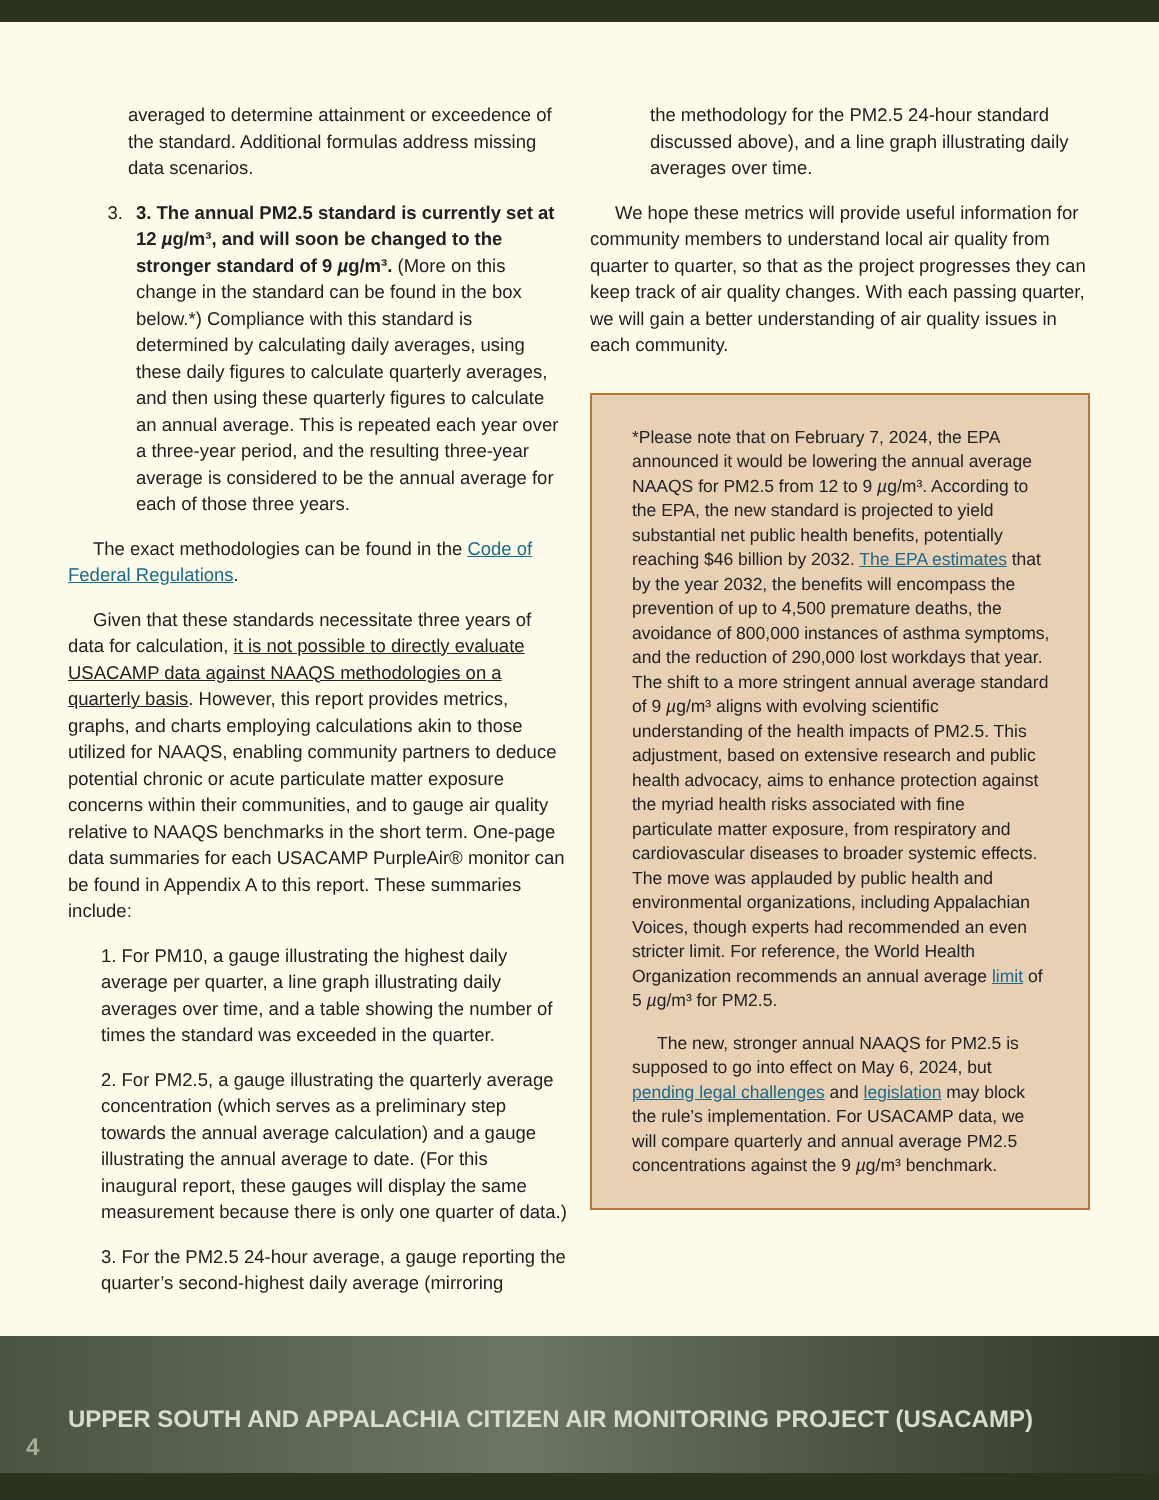averaged to determine attainment or exceedence of the standard. Additional formulas address missing data scenarios.
3. 3. The annual PM2.5 standard is currently set at 12 µg/m³, and will soon be changed to the stronger standard of 9 µg/m³. (More on this change in the standard can be found in the box below.*) Compliance with this standard is determined by calculating daily averages, using these daily figures to calculate quarterly averages, and then using these quarterly figures to calculate an annual average. This is repeated each year over a three-year period, and the resulting three-year average is considered to be the annual average for each of those three years.
The exact methodologies can be found in the Code of Federal Regulations.
Given that these standards necessitate three years of data for calculation, it is not possible to directly evaluate USACAMP data against NAAQS methodologies on a quarterly basis. However, this report provides metrics, graphs, and charts employing calculations akin to those utilized for NAAQS, enabling community partners to deduce potential chronic or acute particulate matter exposure concerns within their communities, and to gauge air quality relative to NAAQS benchmarks in the short term. One-page data summaries for each USACAMP PurpleAir® monitor can be found in Appendix A to this report. These summaries include:
1. For PM10, a gauge illustrating the highest daily average per quarter, a line graph illustrating daily averages over time, and a table showing the number of times the standard was exceeded in the quarter.
2. For PM2.5, a gauge illustrating the quarterly average concentration (which serves as a preliminary step towards the annual average calculation) and a gauge illustrating the annual average to date. (For this inaugural report, these gauges will display the same measurement because there is only one quarter of data.)
3. For the PM2.5 24-hour average, a gauge reporting the quarter’s second-highest daily average (mirroring
the methodology for the PM2.5 24-hour standard discussed above), and a line graph illustrating daily averages over time.
We hope these metrics will provide useful information for community members to understand local air quality from quarter to quarter, so that as the project progresses they can keep track of air quality changes. With each passing quarter, we will gain a better understanding of air quality issues in each community.
*Please note that on February 7, 2024, the EPA announced it would be lowering the annual average NAAQS for PM2.5 from 12 to 9 µg/m³. According to the EPA, the new standard is projected to yield substantial net public health benefits, potentially reaching $46 billion by 2032. The EPA estimates that by the year 2032, the benefits will encompass the prevention of up to 4,500 premature deaths, the avoidance of 800,000 instances of asthma symptoms, and the reduction of 290,000 lost workdays that year. The shift to a more stringent annual average standard of 9 µg/m³ aligns with evolving scientific understanding of the health impacts of PM2.5. This adjustment, based on extensive research and public health advocacy, aims to enhance protection against the myriad health risks associated with fine particulate matter exposure, from respiratory and cardiovascular diseases to broader systemic effects. The move was applauded by public health and environmental organizations, including Appalachian Voices, though experts had recommended an even stricter limit. For reference, the World Health Organization recommends an annual average limit of 5 µg/m³ for PM2.5.
The new, stronger annual NAAQS for PM2.5 is supposed to go into effect on May 6, 2024, but pending legal challenges and legislation may block the rule’s implementation. For USACAMP data, we will compare quarterly and annual average PM2.5 concentrations against the 9 µg/m³ benchmark.
UPPER SOUTH AND APPALACHIA CITIZEN AIR MONITORING PROJECT (USACAMP)
4